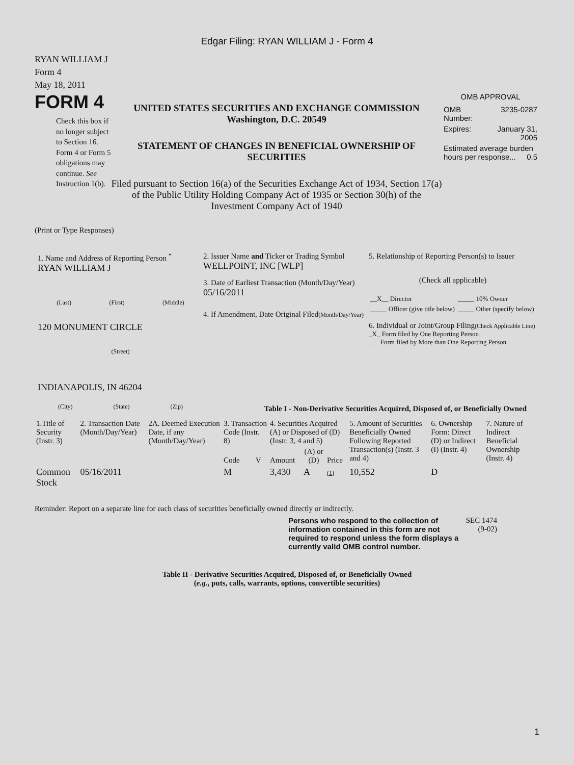Edgar Filing: RYAN WILLIAM J - Form 4
RYAN WILLIAM J
Form 4
May 18, 2011
FORM 4
Check this box if no longer subject to Section 16. Form 4 or Form 5 obligations may continue. See Instruction 1(b).
UNITED STATES SECURITIES AND EXCHANGE COMMISSION
Washington, D.C. 20549
STATEMENT OF CHANGES IN BENEFICIAL OWNERSHIP OF SECURITIES
Filed pursuant to Section 16(a) of the Securities Exchange Act of 1934, Section 17(a) of the Public Utility Holding Company Act of 1935 or Section 30(h) of the Investment Company Act of 1940
OMB APPROVAL
| OMB Number: | 3235-0287 |
| Expires: | January 31, 2005 |
| Estimated average burden hours per response... 0.5 | |
(Print or Type Responses)
1. Name and Address of Reporting Person <sup>*</sup>
RYAN WILLIAM J
(Last) (First) (Middle)
120 MONUMENT CIRCLE
(Street)
INDIANAPOLIS, IN 46204
(City) (State) (Zip)
2. Issuer Name and Ticker or Trading Symbol
WELLPOINT, INC [WLP]
3. Date of Earliest Transaction (Month/Day/Year)
05/16/2011
4. If Amendment, Date Original Filed(Month/Day/Year)
5. Relationship of Reporting Person(s) to Issuer
(Check all applicable)
| __X__ Director | _____ 10% Owner |
| _____ Officer (give title below) | _____ Other (specify below) |
6. Individual or Joint/Group Filing(Check Applicable Line)
_X_ Form filed by One Reporting Person
___ Form filed by More than One Reporting Person
Table I - Non-Derivative Securities Acquired, Disposed of, or Beneficially Owned
| 1.Title of Security (Instr. 3) | 2. Transaction Date (Month/Day/Year) | 2A. Deemed Execution Date, if any (Month/Day/Year) | 3. Transaction Code (Instr. 8) | | 4. Securities Acquired (A) or Disposed of (D) (Instr. 3, 4 and 5) | | | 5. Amount of Securities Beneficially Owned Following Reported Transaction(s) (Instr. 3 and 4) | 6. Ownership Form: Direct (D) or Indirect (I) (Instr. 4) | 7. Nature of Indirect Beneficial Ownership (Instr. 4) |
| | | | Code | V | Amount | (A) or (D) | Price | | | |
| Common Stock | 05/16/2011 | | M | | 3,430 | A | (1) | 10,552 | D | |
Reminder: Report on a separate line for each class of securities beneficially owned directly or indirectly.
Persons who respond to the collection of information contained in this form are not required to respond unless the form displays a currently valid OMB control number.
SEC 1474 (9-02)
Table II - Derivative Securities Acquired, Disposed of, or Beneficially Owned
(e.g., puts, calls, warrants, options, convertible securities)
1